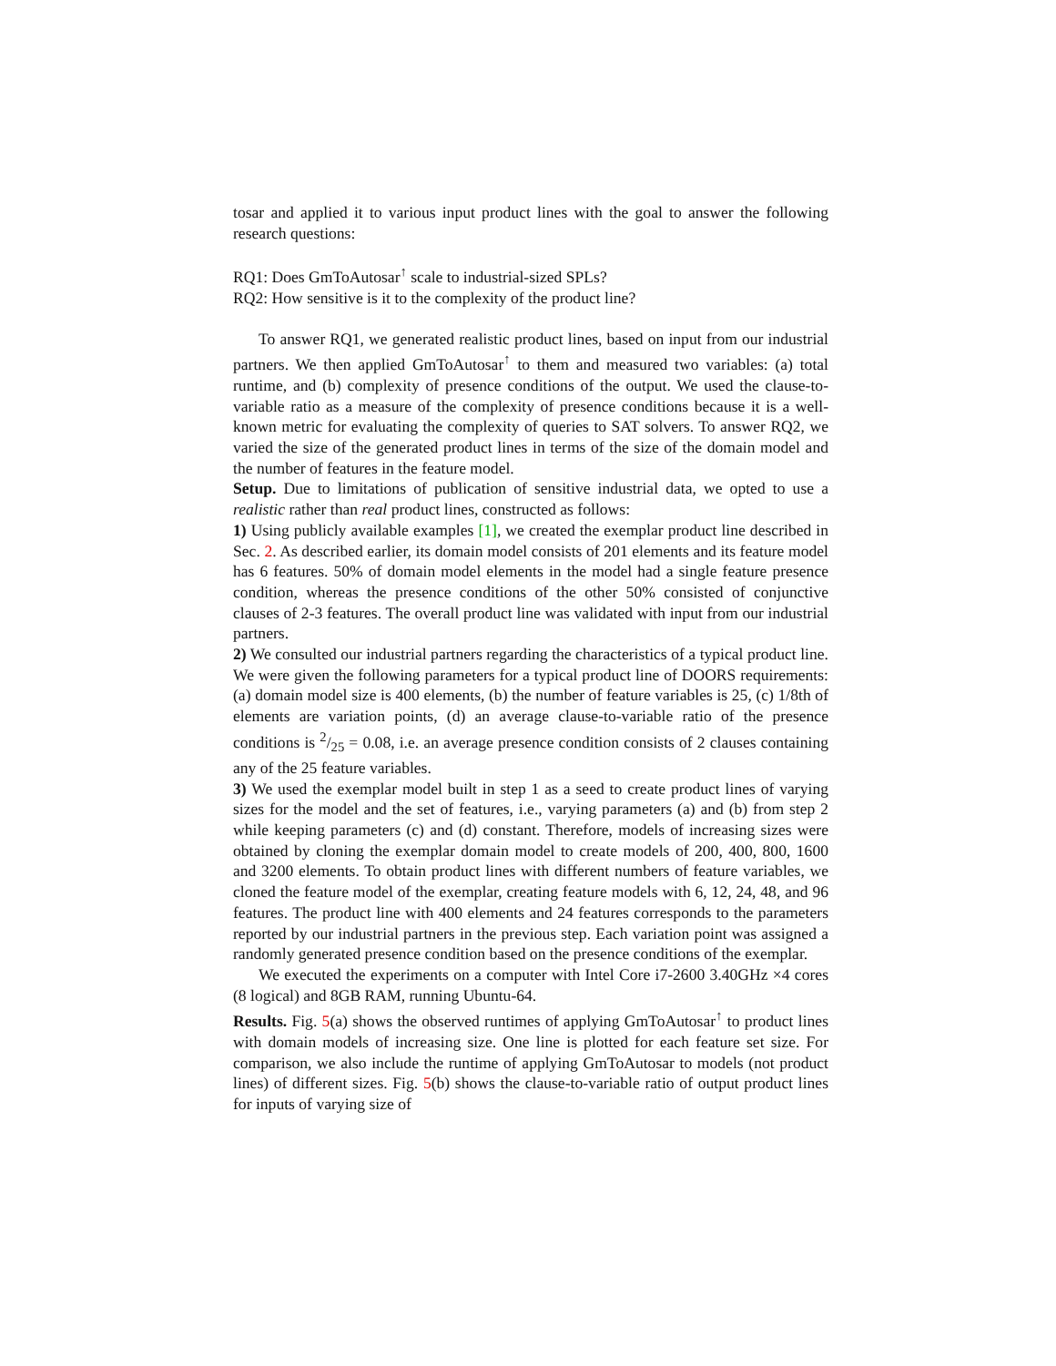tosar and applied it to various input product lines with the goal to answer the following research questions:
RQ1: Does GmToAutosar<sup>↑</sup> scale to industrial-sized SPLs?
RQ2: How sensitive is it to the complexity of the product line?
To answer RQ1, we generated realistic product lines, based on input from our industrial partners. We then applied GmToAutosar<sup>↑</sup> to them and measured two variables: (a) total runtime, and (b) complexity of presence conditions of the output. We used the clause-to-variable ratio as a measure of the complexity of presence conditions because it is a well-known metric for evaluating the complexity of queries to SAT solvers. To answer RQ2, we varied the size of the generated product lines in terms of the size of the domain model and the number of features in the feature model.
Setup. Due to limitations of publication of sensitive industrial data, we opted to use a realistic rather than real product lines, constructed as follows:
1) Using publicly available examples [1], we created the exemplar product line described in Sec. 2. As described earlier, its domain model consists of 201 elements and its feature model has 6 features. 50% of domain model elements in the model had a single feature presence condition, whereas the presence conditions of the other 50% consisted of conjunctive clauses of 2-3 features. The overall product line was validated with input from our industrial partners.
2) We consulted our industrial partners regarding the characteristics of a typical product line. We were given the following parameters for a typical product line of DOORS requirements: (a) domain model size is 400 elements, (b) the number of feature variables is 25, (c) 1/8th of elements are variation points, (d) an average clause-to-variable ratio of the presence conditions is 2/25 = 0.08, i.e. an average presence condition consists of 2 clauses containing any of the 25 feature variables.
3) We used the exemplar model built in step 1 as a seed to create product lines of varying sizes for the model and the set of features, i.e., varying parameters (a) and (b) from step 2 while keeping parameters (c) and (d) constant. Therefore, models of increasing sizes were obtained by cloning the exemplar domain model to create models of 200, 400, 800, 1600 and 3200 elements. To obtain product lines with different numbers of feature variables, we cloned the feature model of the exemplar, creating feature models with 6, 12, 24, 48, and 96 features. The product line with 400 elements and 24 features corresponds to the parameters reported by our industrial partners in the previous step. Each variation point was assigned a randomly generated presence condition based on the presence conditions of the exemplar.
We executed the experiments on a computer with Intel Core i7-2600 3.40GHz ×4 cores (8 logical) and 8GB RAM, running Ubuntu-64.
Results. Fig. 5(a) shows the observed runtimes of applying GmToAutosar<sup>↑</sup> to product lines with domain models of increasing size. One line is plotted for each feature set size. For comparison, we also include the runtime of applying GmToAutosar to models (not product lines) of different sizes. Fig. 5(b) shows the clause-to-variable ratio of output product lines for inputs of varying size of